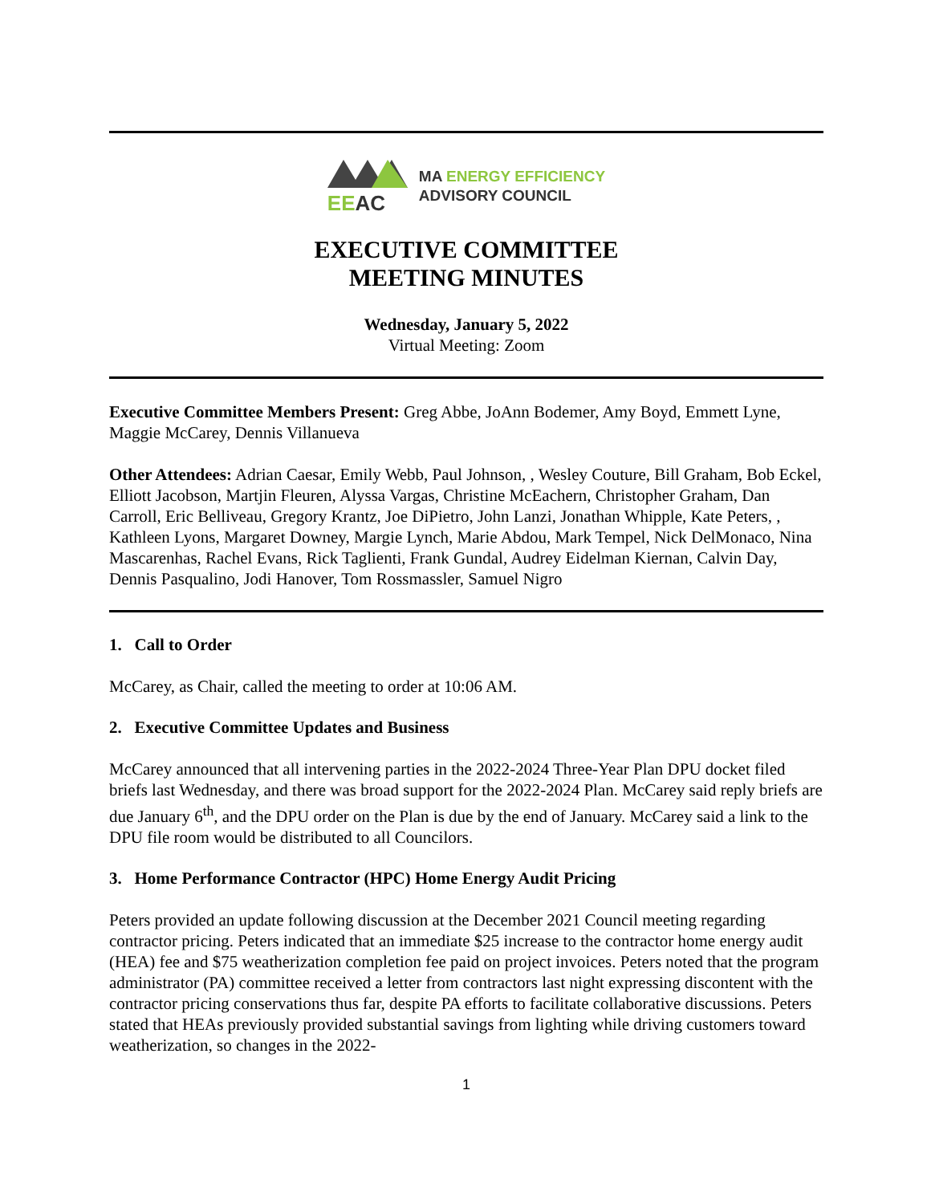EE AC
MA ENERGY EFFICIENCY
ADVISORY COUNCIL
EXECUTIVE COMMITTEE
MEETING MINUTES
Wednesday, January 5, 2022
Virtual Meeting: Zoom
Executive Committee Members Present: Greg Abbe, JoAnn Bodemer, Amy Boyd, Emmett Lyne, Maggie McCarey, Dennis Villanueva
Other Attendees: Adrian Caesar, Emily Webb, Paul Johnson, , Wesley Couture, Bill Graham, Bob Eckel, Elliott Jacobson, Martjin Fleuren, Alyssa Vargas, Christine McEachern, Christopher Graham, Dan Carroll, Eric Belliveau, Gregory Krantz, Joe DiPietro, John Lanzi, Jonathan Whipple, Kate Peters, , Kathleen Lyons, Margaret Downey, Margie Lynch, Marie Abdou, Mark Tempel, Nick DelMonaco, Nina Mascarenhas, Rachel Evans, Rick Taglienti, Frank Gundal, Audrey Eidelman Kiernan, Calvin Day, Dennis Pasqualino, Jodi Hanover, Tom Rossmassler, Samuel Nigro
1. Call to Order
McCarey, as Chair, called the meeting to order at 10:06 AM.
2. Executive Committee Updates and Business
McCarey announced that all intervening parties in the 2022-2024 Three-Year Plan DPU docket filed briefs last Wednesday, and there was broad support for the 2022-2024 Plan. McCarey said reply briefs are due January 6<sup>th</sup>, and the DPU order on the Plan is due by the end of January. McCarey said a link to the DPU file room would be distributed to all Councilors.
3. Home Performance Contractor (HPC) Home Energy Audit Pricing
Peters provided an update following discussion at the December 2021 Council meeting regarding contractor pricing. Peters indicated that an immediate $25 increase to the contractor home energy audit (HEA) fee and $75 weatherization completion fee paid on project invoices. Peters noted that the program administrator (PA) committee received a letter from contractors last night expressing discontent with the contractor pricing conservations thus far, despite PA efforts to facilitate collaborative discussions. Peters stated that HEAs previously provided substantial savings from lighting while driving customers toward weatherization, so changes in the 2022-
1